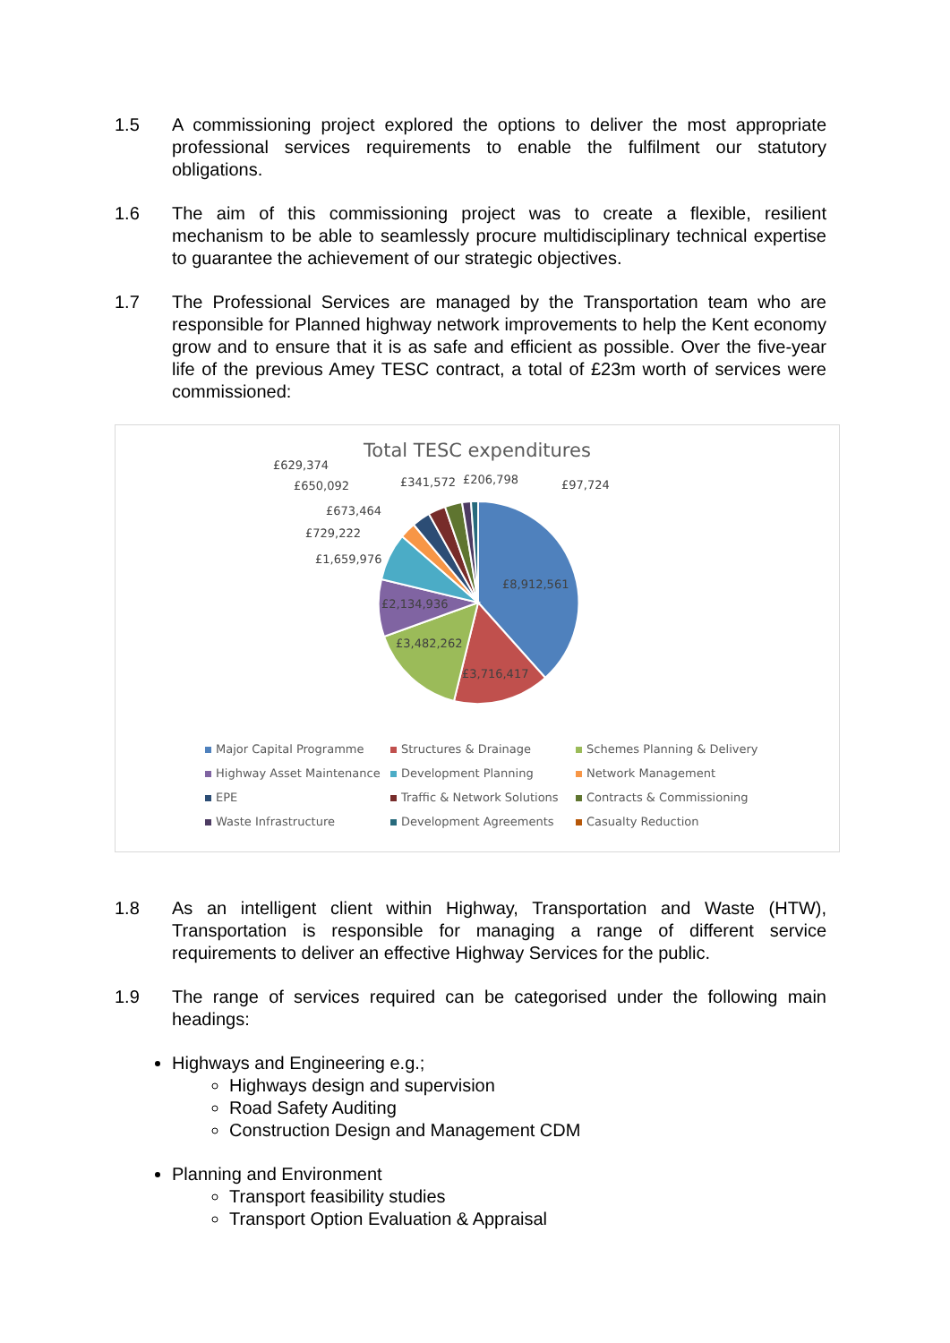1.5 A commissioning project explored the options to deliver the most appropriate professional services requirements to enable the fulfilment our statutory obligations.
1.6 The aim of this commissioning project was to create a flexible, resilient mechanism to be able to seamlessly procure multidisciplinary technical expertise to guarantee the achievement of our strategic objectives.
1.7 The Professional Services are managed by the Transportation team who are responsible for Planned highway network improvements to help the Kent economy grow and to ensure that it is as safe and efficient as possible. Over the five-year life of the previous Amey TESC contract, a total of £23m worth of services were commissioned:
Total TESC expenditures
£629,374
£341,572 £206,798 £97,724
£650,092
£673,464
£729,222
£1,659,976
£8,912,561
£2,134,936
£3,482,262
£3,716,417
Major Capital Programme
Structures & Drainage
Schemes Planning & Delivery
Highway Asset Maintenance
Development Planning
Network Management
EPE
Traffic & Network Solutions
Contracts & Commissioning
Waste Infrastructure
Development Agreements
Casualty Reduction
1.8 As an intelligent client within Highway, Transportation and Waste (HTW), Transportation is responsible for managing a range of different service requirements to deliver an effective Highway Services for the public.
1.9 The range of services required can be categorised under the following main headings:
Highways and Engineering e.g.;
Highways design and supervision
Road Safety Auditing
Construction Design and Management CDM
Planning and Environment
Transport feasibility studies
Transport Option Evaluation & Appraisal